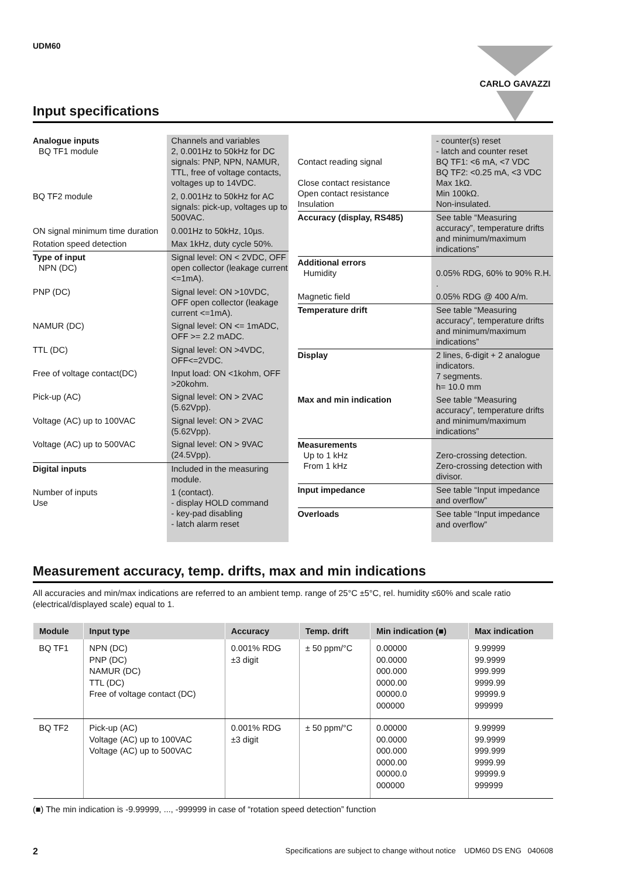UDM60
CARLO GAVAZZI
Input specifications
| Analogue inputs BQ TF1 module | Channels and variables 2, 0.001Hz to 50kHz for DC signals: PNP, NPN, NAMUR, TTL, free of voltage contacts, voltages up to 14VDC. |
| BQ TF2 module | 2, 0.001Hz to 50kHz for AC signals: pick-up, voltages up to 500VAC. |
| ON signal minimum time duration | 0.001Hz to 50kHz, 10µs. |
| Rotation speed detection | Max 1kHz, duty cycle 50%. |
| Type of input NPN (DC) | Signal level: ON < 2VDC, OFF open collector (leakage current <=1mA). |
| PNP (DC) | Signal level: ON >10VDC, OFF open collector (leakage current <=1mA). |
| NAMUR (DC) | Signal level: ON <= 1mADC, OFF >= 2.2 mADC. |
| TTL (DC) | Signal level: ON >4VDC, OFF<=2VDC. |
| Free of voltage contact(DC) | Input load: ON <1kohm, OFF >20kohm. |
| Pick-up (AC) | Signal level: ON > 2VAC (5.62Vpp). |
| Voltage (AC) up to 100VAC | Signal level: ON > 2VAC (5.62Vpp). |
| Voltage (AC) up to 500VAC | Signal level: ON > 9VAC (24.5Vpp). |
| Digital inputs | Included in the measuring module. |
| Number of inputs Use | 1 (contact). - display HOLD command - key-pad disabling - latch alarm reset |
| Contact reading signal Close contact resistance Open contact resistance Insulation | - counter(s) reset - latch and counter reset BQ TF1: <6 mA, <7 VDC BQ TF2: <0.25 mA, <3 VDC Max 1kΩ. Min 100kΩ. Non-insulated. |
| Accuracy (display, RS485) | See table “Measuring accuracy”, temperature drifts and minimum/maximum indications” |
| Additional errors Humidity | 0.05% RDG, 60% to 90% R.H. . |
| Magnetic field | 0.05% RDG @ 400 A/m. |
| Temperature drift | See table “Measuring accuracy”, temperature drifts and minimum/maximum indications” |
| Display | 2 lines, 6-digit + 2 analogue indicators. 7 segments. h= 10.0 mm |
| Max and min indication | See table “Measuring accuracy”, temperature drifts and minimum/maximum indications” |
| Measurements Up to 1 kHz From 1 kHz | Zero-crossing detection. Zero-crossing detection with divisor. |
| Input impedance | See table “Input impedance and overflow” |
| Overloads | See table “Input impedance and overflow” |
Measurement accuracy, temp. drifts, max and min indications
All accuracies and min/max indications are referred to an ambient temp. range of 25°C ±5°C, rel. humidity ≤60% and scale ratio (electrical/displayed scale) equal to 1.
| Module | Input type | Accuracy | Temp. drift | Min indication (■) | Max indication |
| --- | --- | --- | --- | --- | --- |
| BQ TF1 | NPN (DC) PNP (DC) NAMUR (DC) TTL (DC) Free of voltage contact (DC) | 0.001% RDG ±3 digit | ± 50 ppm/°C | 0.00000 00.0000 000.000 0000.00 00000.0 000000 | 9.99999 99.9999 999.999 9999.99 99999.9 999999 |
| BQ TF2 | Pick-up (AC) Voltage (AC) up to 100VAC Voltage (AC) up to 500VAC | 0.001% RDG ±3 digit | ± 50 ppm/°C | 0.00000 00.0000 000.000 0000.00 00000.0 000000 | 9.99999 99.9999 999.999 9999.99 99999.9 999999 |
(■) The min indication is -9.99999, ..., -999999 in case of “rotation speed detection” function
2 Specifications are subject to change without notice UDM60 DS ENG 040608